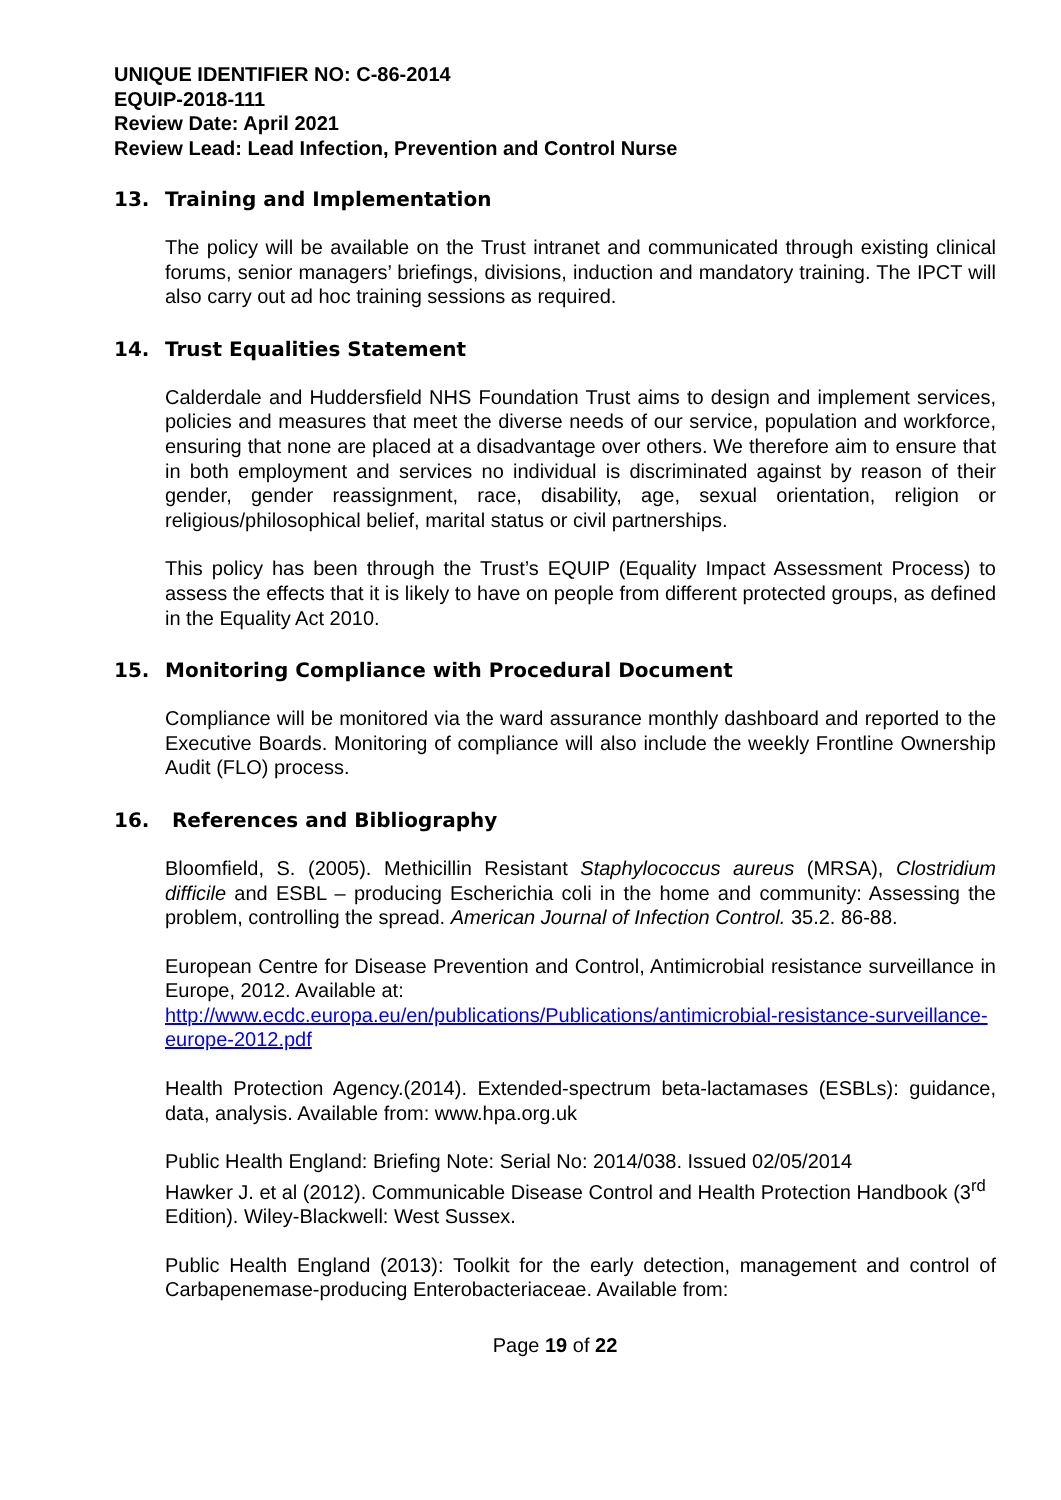UNIQUE IDENTIFIER NO: C-86-2014
EQUIP-2018-111
Review Date: April 2021
Review Lead: Lead Infection, Prevention and Control Nurse
13. Training and Implementation
The policy will be available on the Trust intranet and communicated through existing clinical forums, senior managers’ briefings, divisions, induction and mandatory training. The IPCT will also carry out ad hoc training sessions as required.
14. Trust Equalities Statement
Calderdale and Huddersfield NHS Foundation Trust aims to design and implement services, policies and measures that meet the diverse needs of our service, population and workforce, ensuring that none are placed at a disadvantage over others. We therefore aim to ensure that in both employment and services no individual is discriminated against by reason of their gender, gender reassignment, race, disability, age, sexual orientation, religion or religious/philosophical belief, marital status or civil partnerships.
This policy has been through the Trust’s EQUIP (Equality Impact Assessment Process) to assess the effects that it is likely to have on people from different protected groups, as defined in the Equality Act 2010.
15. Monitoring Compliance with Procedural Document
Compliance will be monitored via the ward assurance monthly dashboard and reported to the Executive Boards. Monitoring of compliance will also include the weekly Frontline Ownership Audit (FLO) process.
16. References and Bibliography
Bloomfield, S. (2005). Methicillin Resistant Staphylococcus aureus (MRSA), Clostridium difficile and ESBL – producing Escherichia coli in the home and community: Assessing the problem, controlling the spread. American Journal of Infection Control. 35.2. 86-88.
European Centre for Disease Prevention and Control, Antimicrobial resistance surveillance in Europe, 2012. Available at:
http://www.ecdc.europa.eu/en/publications/Publications/antimicrobial-resistance-surveillance-europe-2012.pdf
Health Protection Agency.(2014). Extended-spectrum beta-lactamases (ESBLs): guidance, data, analysis. Available from: www.hpa.org.uk
Public Health England: Briefing Note: Serial No: 2014/038. Issued 02/05/2014
Hawker J. et al (2012). Communicable Disease Control and Health Protection Handbook (3<sup>rd</sup> Edition). Wiley-Blackwell: West Sussex.
Public Health England (2013): Toolkit for the early detection, management and control of Carbapenemase-producing Enterobacteriaceae. Available from:
Page 19 of 22